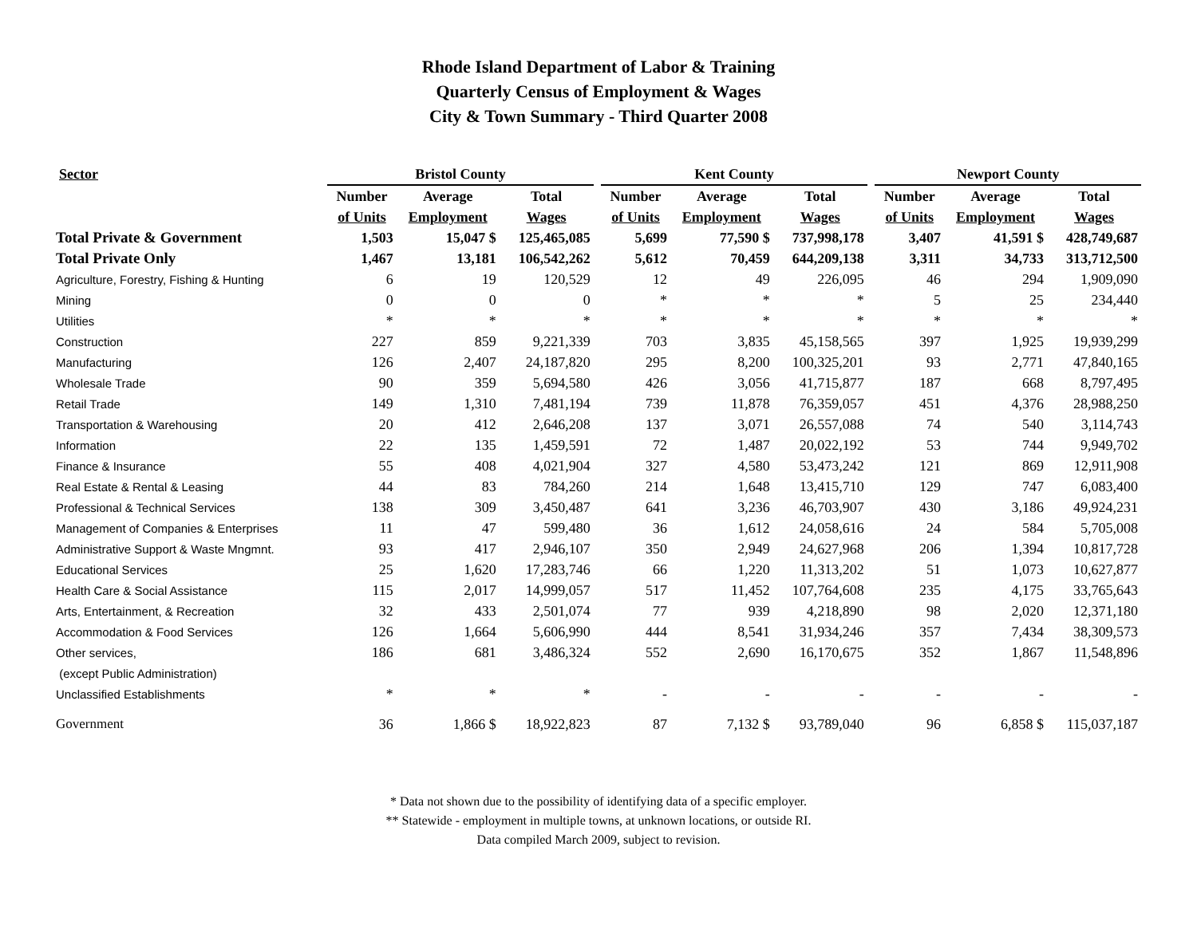Rhode Island Department of Labor & Training
Quarterly Census of Employment & Wages
City & Town Summary - Third Quarter 2008
| Sector | Bristol County | | | | Kent County | | | | Newport County | | |
| --- | --- | --- | --- | --- | --- | --- | --- | --- | --- | --- | --- |
| | Number | Average | Total | | Number | Average | Total | | Number | Average | Total |
| | of Units | Employment | Wages | | of Units | Employment | Wages | | of Units | Employment | Wages |
| Total Private & Government | 1,503 | 15,047 $ | 125,465,085 | | 5,699 | 77,590 $ | 737,998,178 | | 3,407 | 41,591 $ | 428,749,687 |
| Total Private Only | 1,467 | 13,181 | 106,542,262 | | 5,612 | 70,459 | 644,209,138 | | 3,311 | 34,733 | 313,712,500 |
| Agriculture, Forestry, Fishing & Hunting | 6 | 19 | 120,529 | | 12 | 49 | 226,095 | | 46 | 294 | 1,909,090 |
| Mining | 0 | 0 | 0 | | * | * | * | | 5 | 25 | 234,440 |
| Utilities | * | * | * | | * | * | * | | * | * | * |
| Construction | 227 | 859 | 9,221,339 | | 703 | 3,835 | 45,158,565 | | 397 | 1,925 | 19,939,299 |
| Manufacturing | 126 | 2,407 | 24,187,820 | | 295 | 8,200 | 100,325,201 | | 93 | 2,771 | 47,840,165 |
| Wholesale Trade | 90 | 359 | 5,694,580 | | 426 | 3,056 | 41,715,877 | | 187 | 668 | 8,797,495 |
| Retail Trade | 149 | 1,310 | 7,481,194 | | 739 | 11,878 | 76,359,057 | | 451 | 4,376 | 28,988,250 |
| Transportation & Warehousing | 20 | 412 | 2,646,208 | | 137 | 3,071 | 26,557,088 | | 74 | 540 | 3,114,743 |
| Information | 22 | 135 | 1,459,591 | | 72 | 1,487 | 20,022,192 | | 53 | 744 | 9,949,702 |
| Finance & Insurance | 55 | 408 | 4,021,904 | | 327 | 4,580 | 53,473,242 | | 121 | 869 | 12,911,908 |
| Real Estate & Rental & Leasing | 44 | 83 | 784,260 | | 214 | 1,648 | 13,415,710 | | 129 | 747 | 6,083,400 |
| Professional & Technical Services | 138 | 309 | 3,450,487 | | 641 | 3,236 | 46,703,907 | | 430 | 3,186 | 49,924,231 |
| Management of Companies & Enterprises | 11 | 47 | 599,480 | | 36 | 1,612 | 24,058,616 | | 24 | 584 | 5,705,008 |
| Administrative Support & Waste Mngmnt. | 93 | 417 | 2,946,107 | | 350 | 2,949 | 24,627,968 | | 206 | 1,394 | 10,817,728 |
| Educational Services | 25 | 1,620 | 17,283,746 | | 66 | 1,220 | 11,313,202 | | 51 | 1,073 | 10,627,877 |
| Health Care & Social Assistance | 115 | 2,017 | 14,999,057 | | 517 | 11,452 | 107,764,608 | | 235 | 4,175 | 33,765,643 |
| Arts, Entertainment, & Recreation | 32 | 433 | 2,501,074 | | 77 | 939 | 4,218,890 | | 98 | 2,020 | 12,371,180 |
| Accommodation & Food Services | 126 | 1,664 | 5,606,990 | | 444 | 8,541 | 31,934,246 | | 357 | 7,434 | 38,309,573 |
| Other services, | 186 | 681 | 3,486,324 | | 552 | 2,690 | 16,170,675 | | 352 | 1,867 | 11,548,896 |
| (except Public Administration) | | | | | | | | | | | |
| Unclassified Establishments | * | * | * | | - | - | - | | - | - | - |
| Government | 36 | 1,866 $ | 18,922,823 | | 87 | 7,132 $ | 93,789,040 | | 96 | 6,858 $ | 115,037,187 |
* Data not shown due to the possibility of identifying data of a specific employer.
** Statewide - employment in multiple towns, at unknown locations, or outside RI.
Data compiled March 2009, subject to revision.